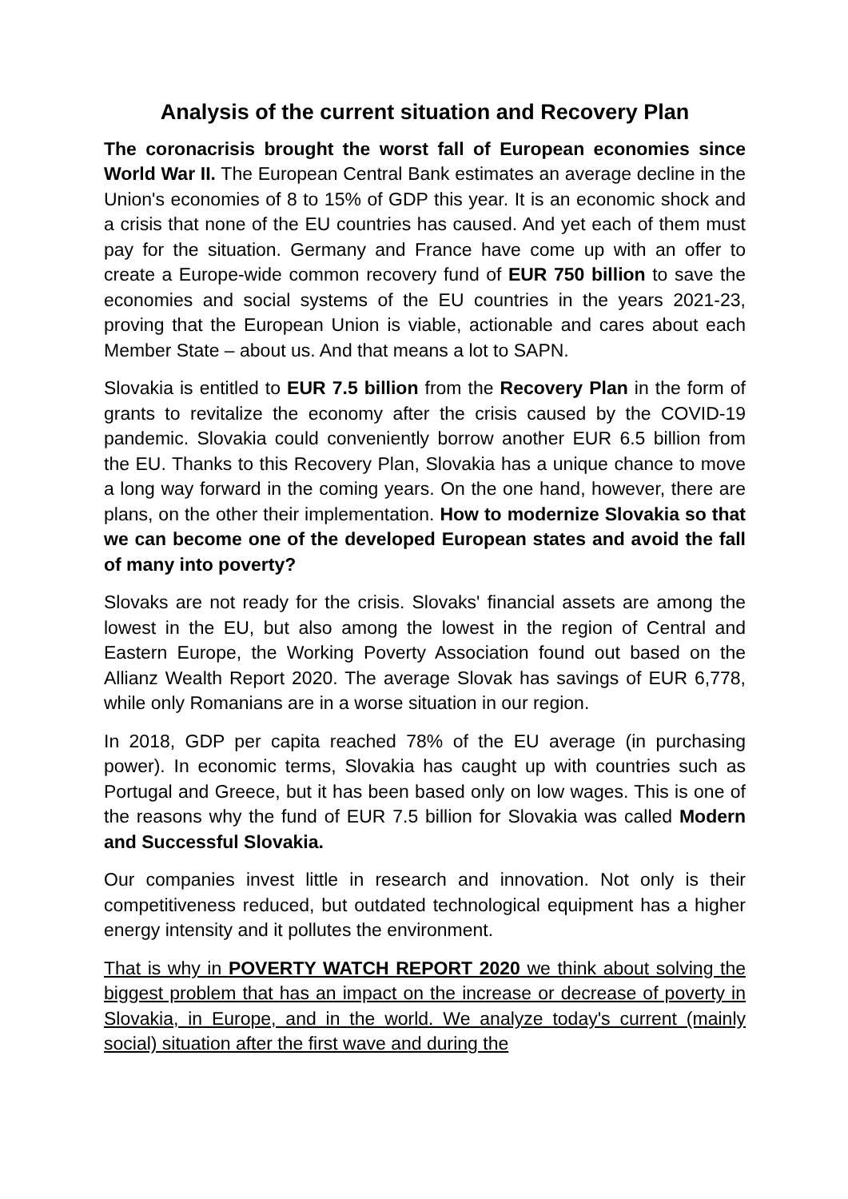Analysis of the current situation and Recovery Plan
The coronacrisis brought the worst fall of European economies since World War II. The European Central Bank estimates an average decline in the Union's economies of 8 to 15% of GDP this year. It is an economic shock and a crisis that none of the EU countries has caused. And yet each of them must pay for the situation. Germany and France have come up with an offer to create a Europe-wide common recovery fund of EUR 750 billion to save the economies and social systems of the EU countries in the years 2021-23, proving that the European Union is viable, actionable and cares about each Member State – about us. And that means a lot to SAPN.
Slovakia is entitled to EUR 7.5 billion from the Recovery Plan in the form of grants to revitalize the economy after the crisis caused by the COVID-19 pandemic. Slovakia could conveniently borrow another EUR 6.5 billion from the EU. Thanks to this Recovery Plan, Slovakia has a unique chance to move a long way forward in the coming years. On the one hand, however, there are plans, on the other their implementation. How to modernize Slovakia so that we can become one of the developed European states and avoid the fall of many into poverty?
Slovaks are not ready for the crisis. Slovaks' financial assets are among the lowest in the EU, but also among the lowest in the region of Central and Eastern Europe, the Working Poverty Association found out based on the Allianz Wealth Report 2020. The average Slovak has savings of EUR 6,778, while only Romanians are in a worse situation in our region.
In 2018, GDP per capita reached 78% of the EU average (in purchasing power). In economic terms, Slovakia has caught up with countries such as Portugal and Greece, but it has been based only on low wages. This is one of the reasons why the fund of EUR 7.5 billion for Slovakia was called Modern and Successful Slovakia.
Our companies invest little in research and innovation. Not only is their competitiveness reduced, but outdated technological equipment has a higher energy intensity and it pollutes the environment.
That is why in POVERTY WATCH REPORT 2020 we think about solving the biggest problem that has an impact on the increase or decrease of poverty in Slovakia, in Europe, and in the world. We analyze today's current (mainly social) situation after the first wave and during the